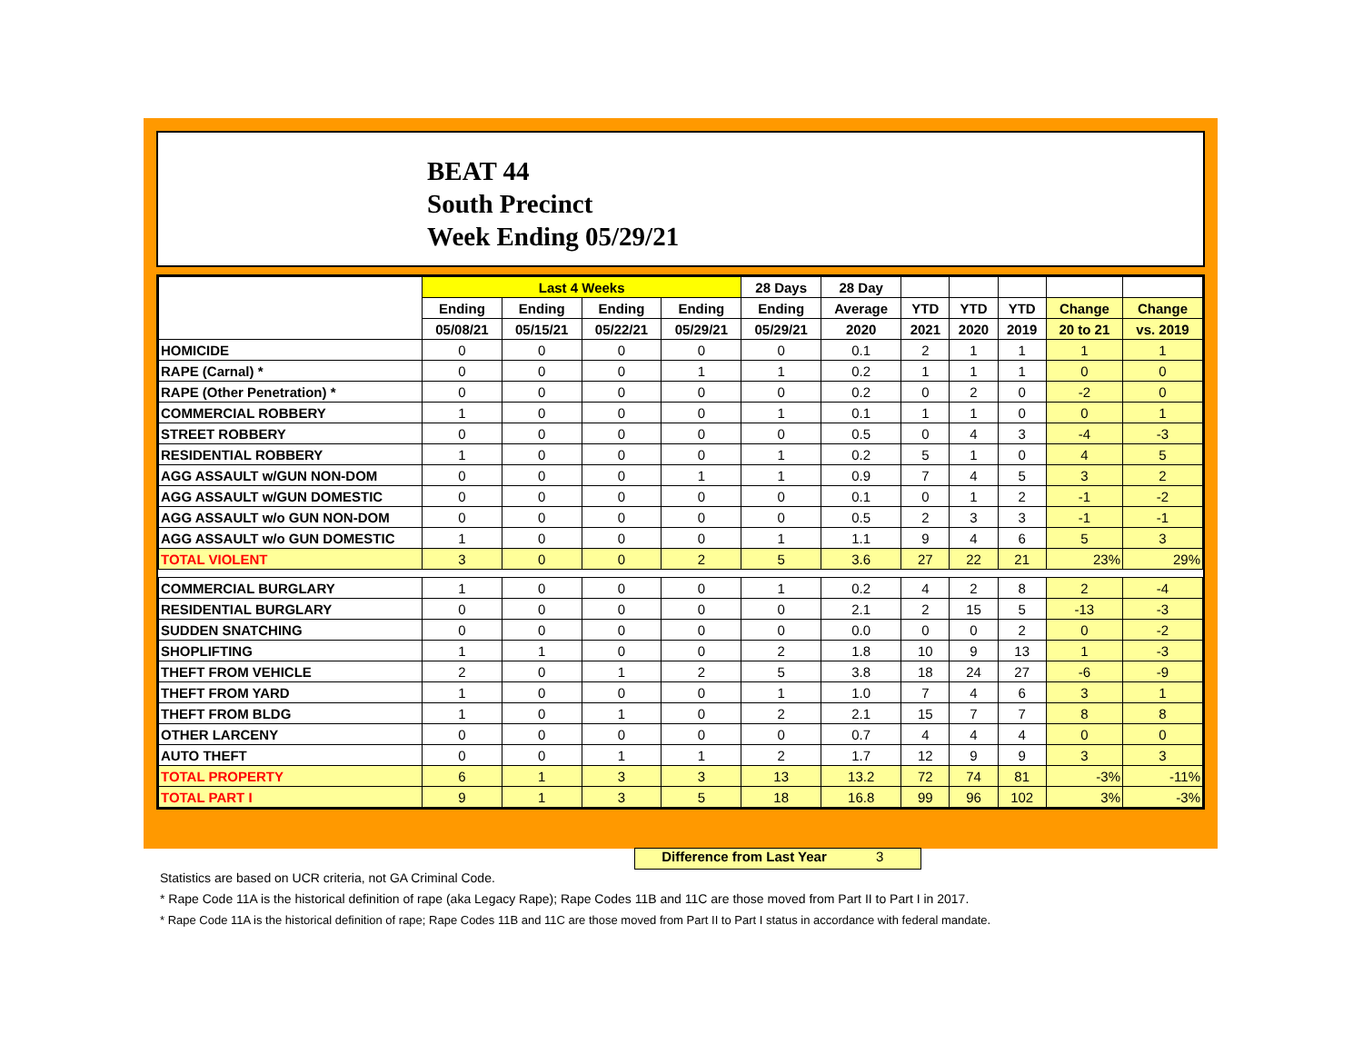BEAT 44
South Precinct
Week Ending 05/29/21
| | Last 4 Weeks | | | | 28 Days | 28 Day | | | | | |
| --- | --- | --- | --- | --- | --- | --- | --- | --- | --- | --- | --- |
| | Ending | Ending | Ending | Ending | Ending | Average | YTD | YTD | YTD | Change | Change |
| | 05/08/21 | 05/15/21 | 05/22/21 | 05/29/21 | 05/29/21 | 2020 | 2021 | 2020 | 2019 | 20 to 21 | vs. 2019 |
| HOMICIDE | 0 | 0 | 0 | 0 | 0 | 0.1 | 2 | 1 | 1 | 1 | 1 |
| RAPE (Carnal) * | 0 | 0 | 0 | 1 | 1 | 0.2 | 1 | 1 | 1 | 0 | 0 |
| RAPE (Other Penetration) * | 0 | 0 | 0 | 0 | 0 | 0.2 | 0 | 2 | 0 | -2 | 0 |
| COMMERCIAL ROBBERY | 1 | 0 | 0 | 0 | 1 | 0.1 | 1 | 1 | 0 | 0 | 1 |
| STREET ROBBERY | 0 | 0 | 0 | 0 | 0 | 0.5 | 0 | 4 | 3 | -4 | -3 |
| RESIDENTIAL ROBBERY | 1 | 0 | 0 | 0 | 1 | 0.2 | 5 | 1 | 0 | 4 | 5 |
| AGG ASSAULT w/GUN NON-DOM | 0 | 0 | 0 | 1 | 1 | 0.9 | 7 | 4 | 5 | 3 | 2 |
| AGG ASSAULT w/GUN DOMESTIC | 0 | 0 | 0 | 0 | 0 | 0.1 | 0 | 1 | 2 | -1 | -2 |
| AGG ASSAULT w/o GUN NON-DOM | 0 | 0 | 0 | 0 | 0 | 0.5 | 2 | 3 | 3 | -1 | -1 |
| AGG ASSAULT w/o GUN DOMESTIC | 1 | 0 | 0 | 0 | 1 | 1.1 | 9 | 4 | 6 | 5 | 3 |
| TOTAL VIOLENT | 3 | 0 | 0 | 2 | 5 | 3.6 | 27 | 22 | 21 | 23% | 29% |
| COMMERCIAL BURGLARY | 1 | 0 | 0 | 0 | 1 | 0.2 | 4 | 2 | 8 | 2 | -4 |
| RESIDENTIAL BURGLARY | 0 | 0 | 0 | 0 | 0 | 2.1 | 2 | 15 | 5 | -13 | -3 |
| SUDDEN SNATCHING | 0 | 0 | 0 | 0 | 0 | 0.0 | 0 | 0 | 2 | 0 | -2 |
| SHOPLIFTING | 1 | 1 | 0 | 0 | 2 | 1.8 | 10 | 9 | 13 | 1 | -3 |
| THEFT FROM VEHICLE | 2 | 0 | 1 | 2 | 5 | 3.8 | 18 | 24 | 27 | -6 | -9 |
| THEFT FROM YARD | 1 | 0 | 0 | 0 | 1 | 1.0 | 7 | 4 | 6 | 3 | 1 |
| THEFT FROM BLDG | 1 | 0 | 1 | 0 | 2 | 2.1 | 15 | 7 | 7 | 8 | 8 |
| OTHER LARCENY | 0 | 0 | 0 | 0 | 0 | 0.7 | 4 | 4 | 4 | 0 | 0 |
| AUTO THEFT | 0 | 0 | 1 | 1 | 2 | 1.7 | 12 | 9 | 9 | 3 | 3 |
| TOTAL PROPERTY | 6 | 1 | 3 | 3 | 13 | 13.2 | 72 | 74 | 81 | -3% | -11% |
| TOTAL PART I | 9 | 1 | 3 | 5 | 18 | 16.8 | 99 | 96 | 102 | 3% | -3% |
Difference from Last Year 3
Statistics are based on UCR criteria, not GA Criminal Code.
* Rape Code 11A is the historical definition of rape (aka Legacy Rape); Rape Codes 11B and 11C are those moved from Part II to Part I in 2017.
* Rape Code 11A is the historical definition of rape; Rape Codes 11B and 11C are those moved from Part II to Part I status in accordance with federal mandate.